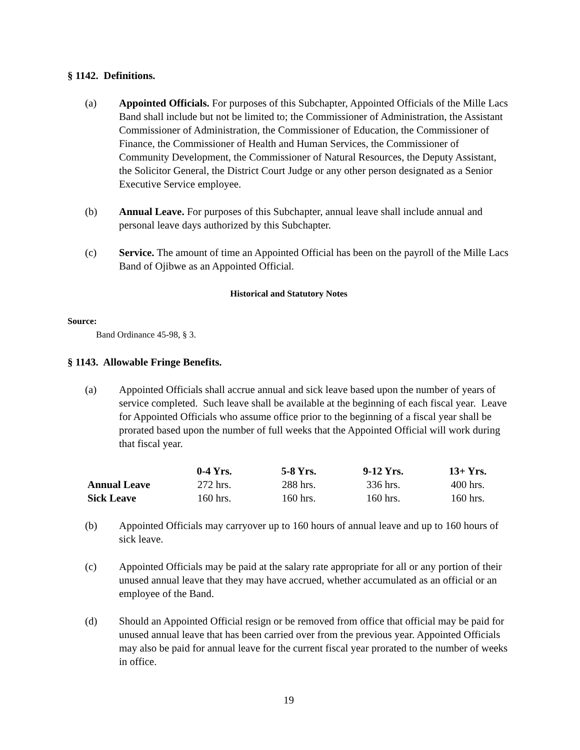§ 1142. Definitions.
(a) Appointed Officials. For purposes of this Subchapter, Appointed Officials of the Mille Lacs Band shall include but not be limited to; the Commissioner of Administration, the Assistant Commissioner of Administration, the Commissioner of Education, the Commissioner of Finance, the Commissioner of Health and Human Services, the Commissioner of Community Development, the Commissioner of Natural Resources, the Deputy Assistant, the Solicitor General, the District Court Judge or any other person designated as a Senior Executive Service employee.
(b) Annual Leave. For purposes of this Subchapter, annual leave shall include annual and personal leave days authorized by this Subchapter.
(c) Service. The amount of time an Appointed Official has been on the payroll of the Mille Lacs Band of Ojibwe as an Appointed Official.
Historical and Statutory Notes
Source:
Band Ordinance 45-98, § 3.
§ 1143. Allowable Fringe Benefits.
(a) Appointed Officials shall accrue annual and sick leave based upon the number of years of service completed. Such leave shall be available at the beginning of each fiscal year. Leave for Appointed Officials who assume office prior to the beginning of a fiscal year shall be prorated based upon the number of full weeks that the Appointed Official will work during that fiscal year.
| | 0-4 Yrs. | 5-8 Yrs. | 9-12 Yrs. | 13+ Yrs. |
| --- | --- | --- | --- | --- |
| Annual Leave | 272 hrs. | 288 hrs. | 336 hrs. | 400 hrs. |
| Sick Leave | 160 hrs. | 160 hrs. | 160 hrs. | 160 hrs. |
(b) Appointed Officials may carryover up to 160 hours of annual leave and up to 160 hours of sick leave.
(c) Appointed Officials may be paid at the salary rate appropriate for all or any portion of their unused annual leave that they may have accrued, whether accumulated as an official or an employee of the Band.
(d) Should an Appointed Official resign or be removed from office that official may be paid for unused annual leave that has been carried over from the previous year. Appointed Officials may also be paid for annual leave for the current fiscal year prorated to the number of weeks in office.
19